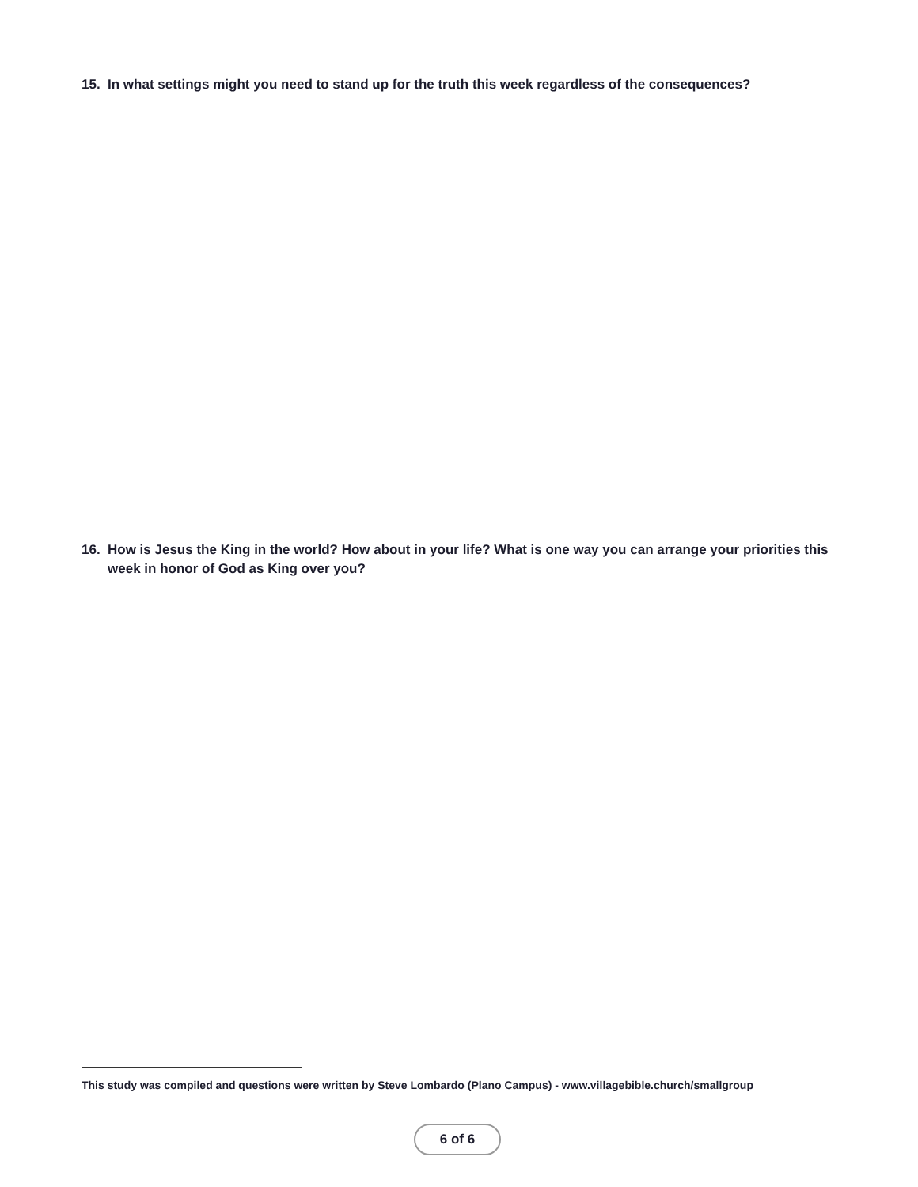15. In what settings might you need to stand up for the truth this week regardless of the consequences?
16. How is Jesus the King in the world? How about in your life? What is one way you can arrange your priorities this week in honor of God as King over you?
This study was compiled and questions were written by Steve Lombardo (Plano Campus) - www.villagebible.church/smallgroup
6 of 6